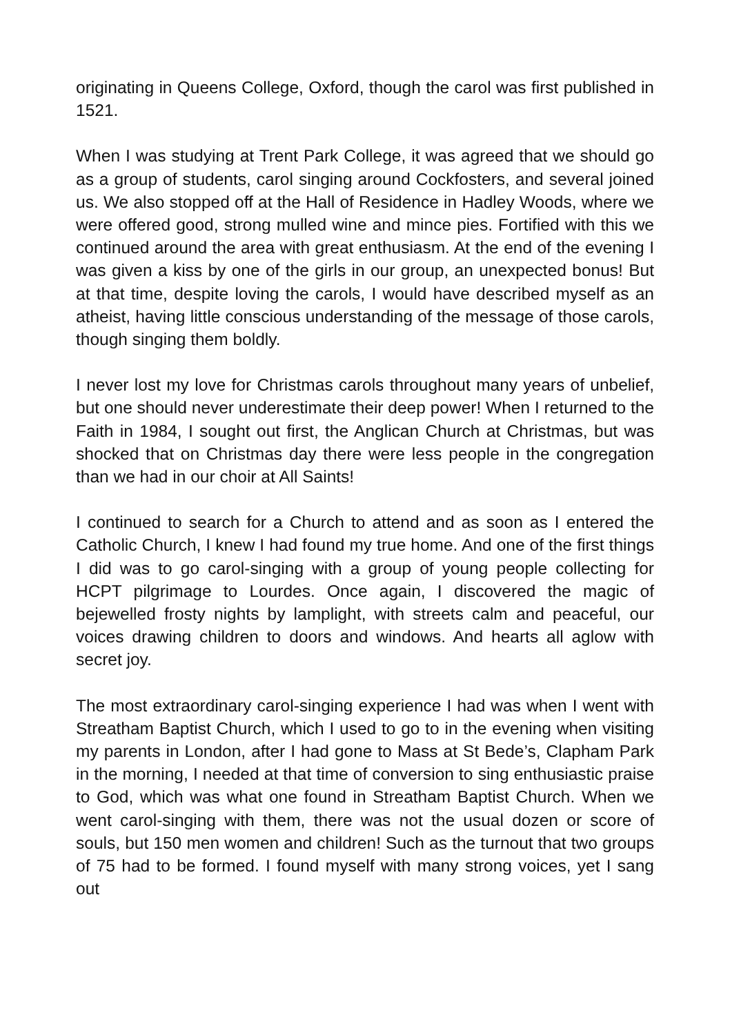originating in Queens College, Oxford, though the carol was first published in 1521.
When I was studying at Trent Park College, it was agreed that we should go as a group of students, carol singing around Cockfosters, and several joined us. We also stopped off at the Hall of Residence in Hadley Woods, where we were offered good, strong mulled wine and mince pies. Fortified with this we continued around the area with great enthusiasm. At the end of the evening I was given a kiss by one of the girls in our group, an unexpected bonus! But at that time, despite loving the carols, I would have described myself as an atheist, having little conscious understanding of the message of those carols, though singing them boldly.
I never lost my love for Christmas carols throughout many years of unbelief, but one should never underestimate their deep power! When I returned to the Faith in 1984, I sought out first, the Anglican Church at Christmas, but was shocked that on Christmas day there were less people in the congregation than we had in our choir at All Saints!
I continued to search for a Church to attend and as soon as I entered the Catholic Church, I knew I had found my true home. And one of the first things I did was to go carol-singing with a group of young people collecting for HCPT pilgrimage to Lourdes. Once again, I discovered the magic of bejewelled frosty nights by lamplight, with streets calm and peaceful, our voices drawing children to doors and windows. And hearts all aglow with secret joy.
The most extraordinary carol-singing experience I had was when I went with Streatham Baptist Church, which I used to go to in the evening when visiting my parents in London, after I had gone to Mass at St Bede’s, Clapham Park in the morning, I needed at that time of conversion to sing enthusiastic praise to God, which was what one found in Streatham Baptist Church. When we went carol-singing with them, there was not the usual dozen or score of souls, but 150 men women and children! Such as the turnout that two groups of 75 had to be formed. I found myself with many strong voices, yet I sang out